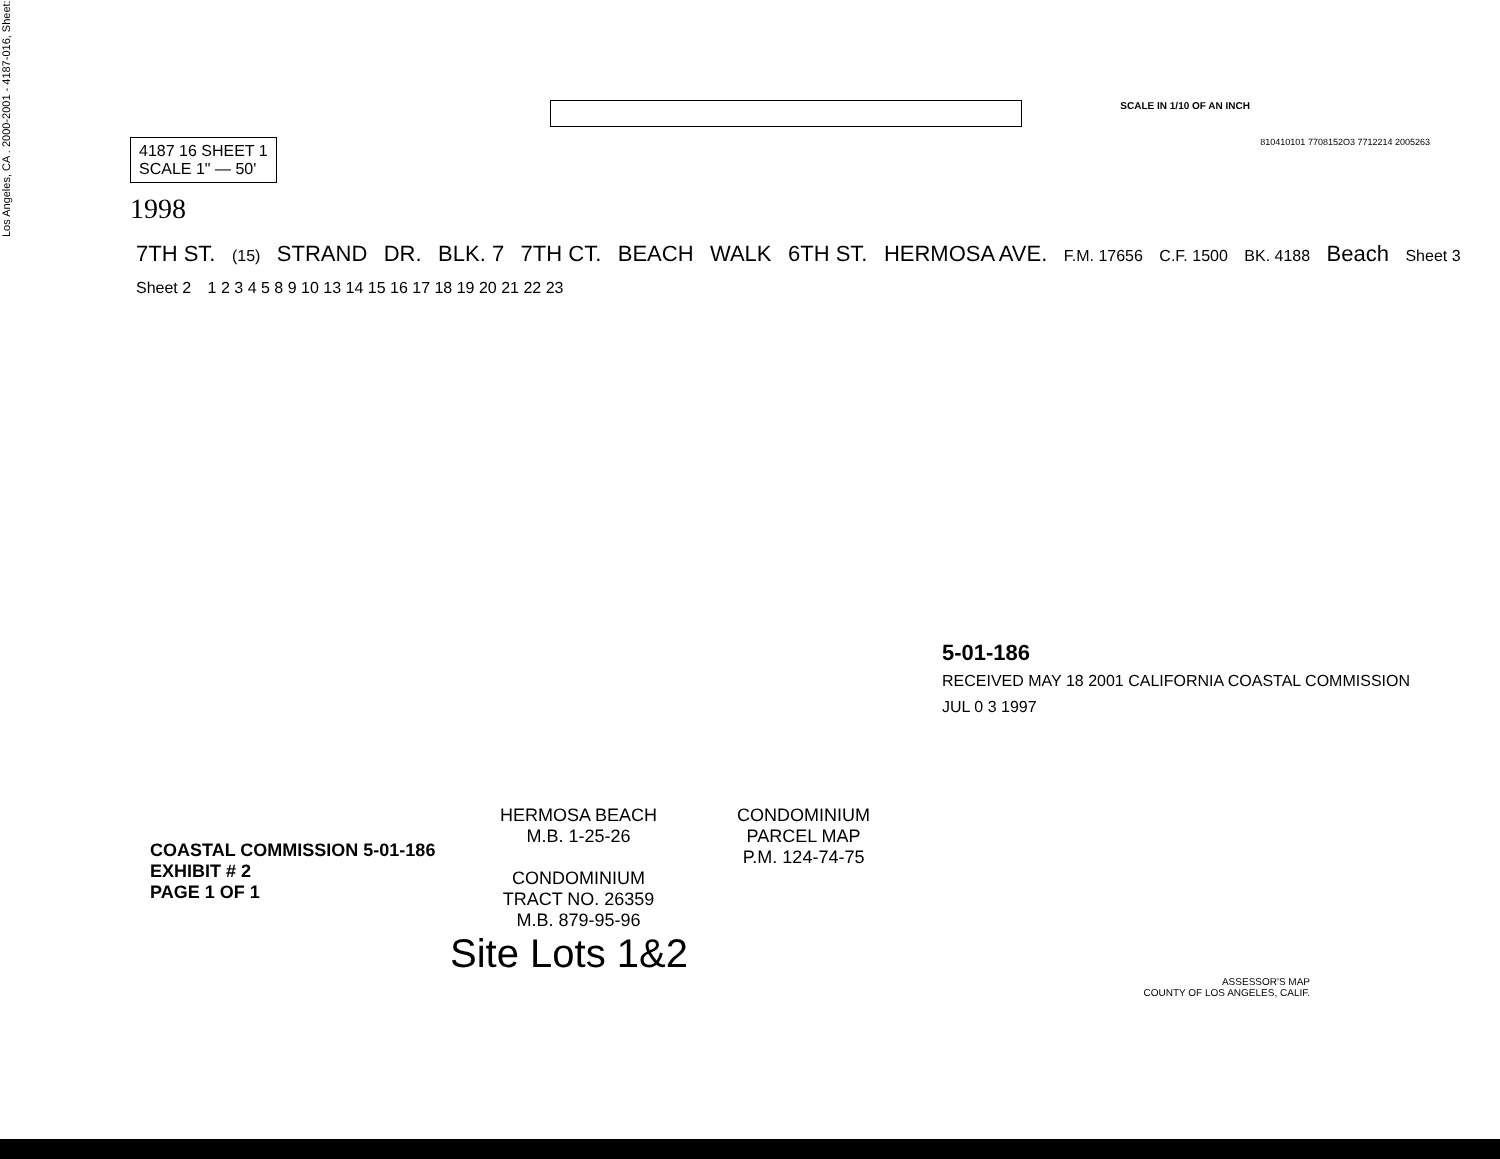Los Angeles, CA . 2000-2001 - 4187-016, Sheet:
SCALE IN 1/10 OF AN INCH
4187 16 SHEET 1
SCALE 1" — 50'
1998
810410101 7708152O3 7712214 2005263
7TH ST.
(15)
STRAND DR. BLK. 7 7TH CT. BEACH WALK 6TH ST. HERMOSA AVE.
F.M. 17656 C.F. 1500 BK. 4188
Beach
Sheet 3 Sheet 2
1 2 3 4 5 8 9 10 13 14 15 16 17 18 19 20 21 22 23
HERMOSA BEACH
M.B. 1-25-26
CONDOMINIUM
TRACT NO. 26359
M.B. 879-95-96
CONDOMINIUM
PARCEL MAP
P.M. 124-74-75
Site Lots 1&2
ASSESSOR'S MAP
COUNTY OF LOS ANGELES, CALIF.
5-01-186
RECEIVED MAY 18 2001 CALIFORNIA COASTAL COMMISSION
JUL 0 3 1997
COASTAL COMMISSION 5-01-186
EXHIBIT # 2
PAGE 1 OF 1